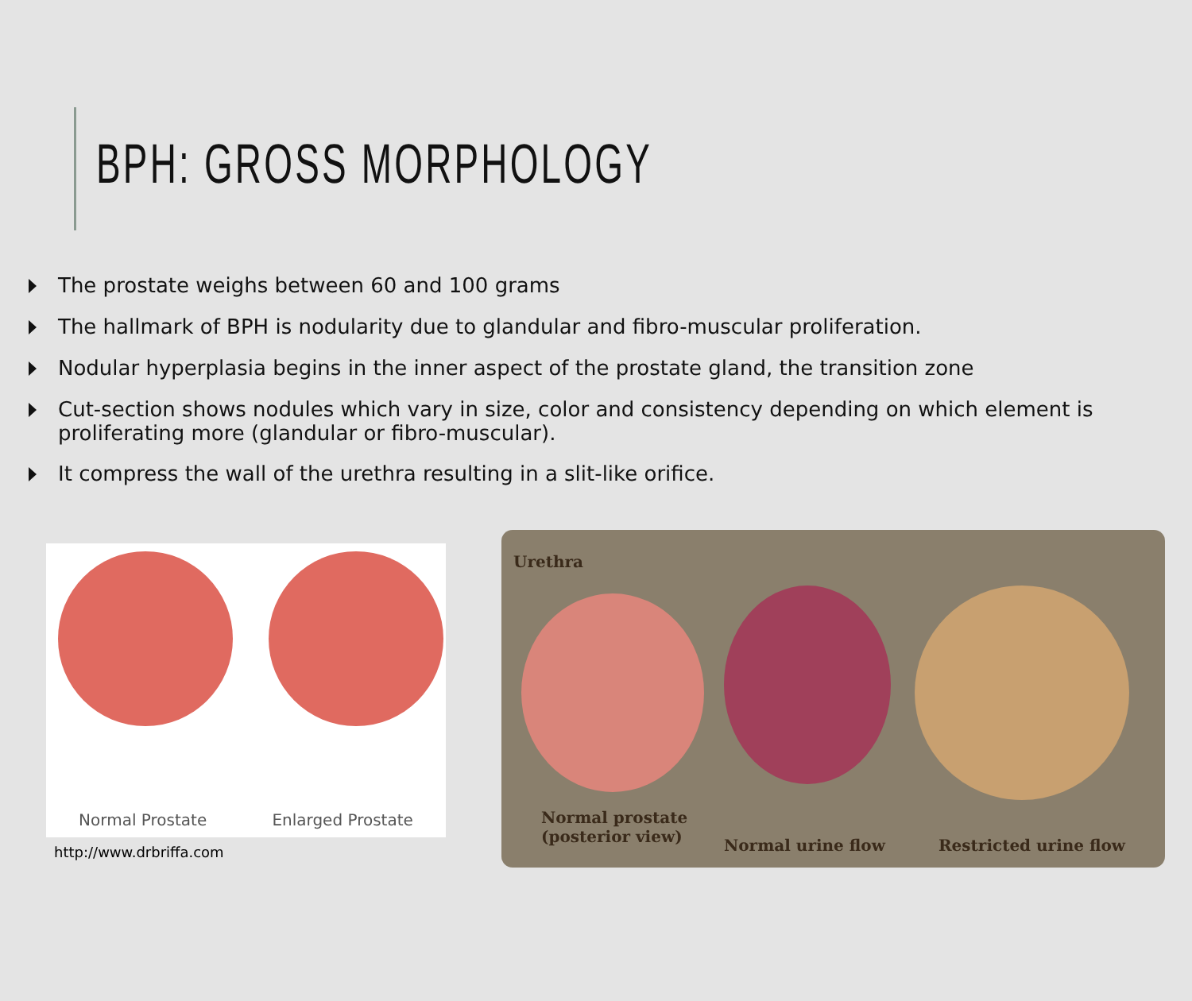BPH: GROSS MORPHOLOGY
The prostate weighs between 60 and 100 grams
The hallmark of BPH is nodularity due to glandular and fibro-muscular proliferation.
Nodular hyperplasia begins in the inner aspect of the prostate gland, the transition zone
Cut-section shows nodules which vary in size, color and consistency depending on which element is proliferating more (glandular or fibro-muscular).
It compress the wall of the urethra resulting in a slit-like orifice.
Normal Prostate Enlarged Prostate
http://www.drbriffa.com
Urethra
Normal prostate
(posterior view)
Normal urine flow Restricted urine flow